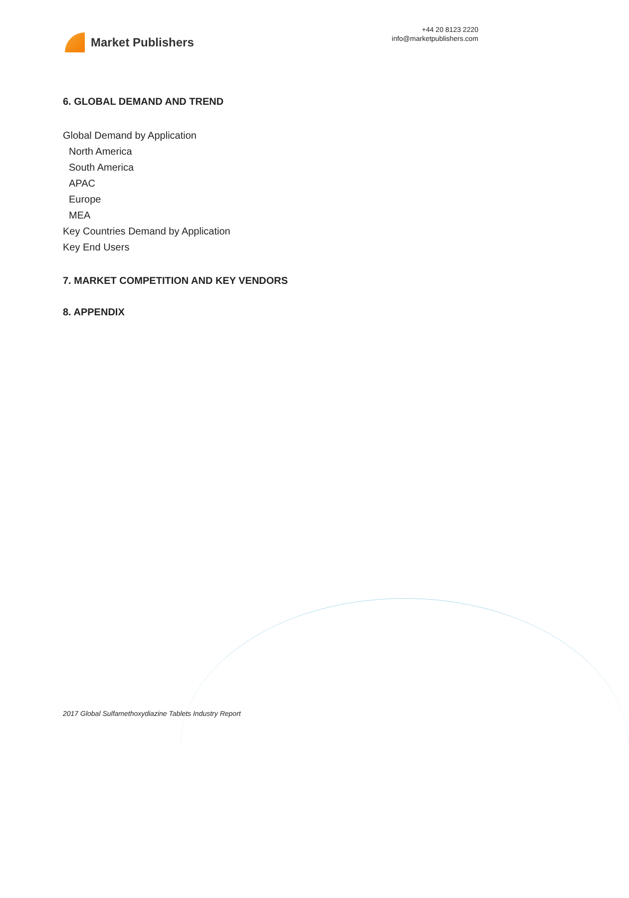Market Publishers
+44 20 8123 2220
info@marketpublishers.com
6. GLOBAL DEMAND AND TREND
Global Demand by Application
North America
South America
APAC
Europe
MEA
Key Countries Demand by Application
Key End Users
7. MARKET COMPETITION AND KEY VENDORS
8. APPENDIX
2017 Global Sulfamethoxydiazine Tablets Industry Report